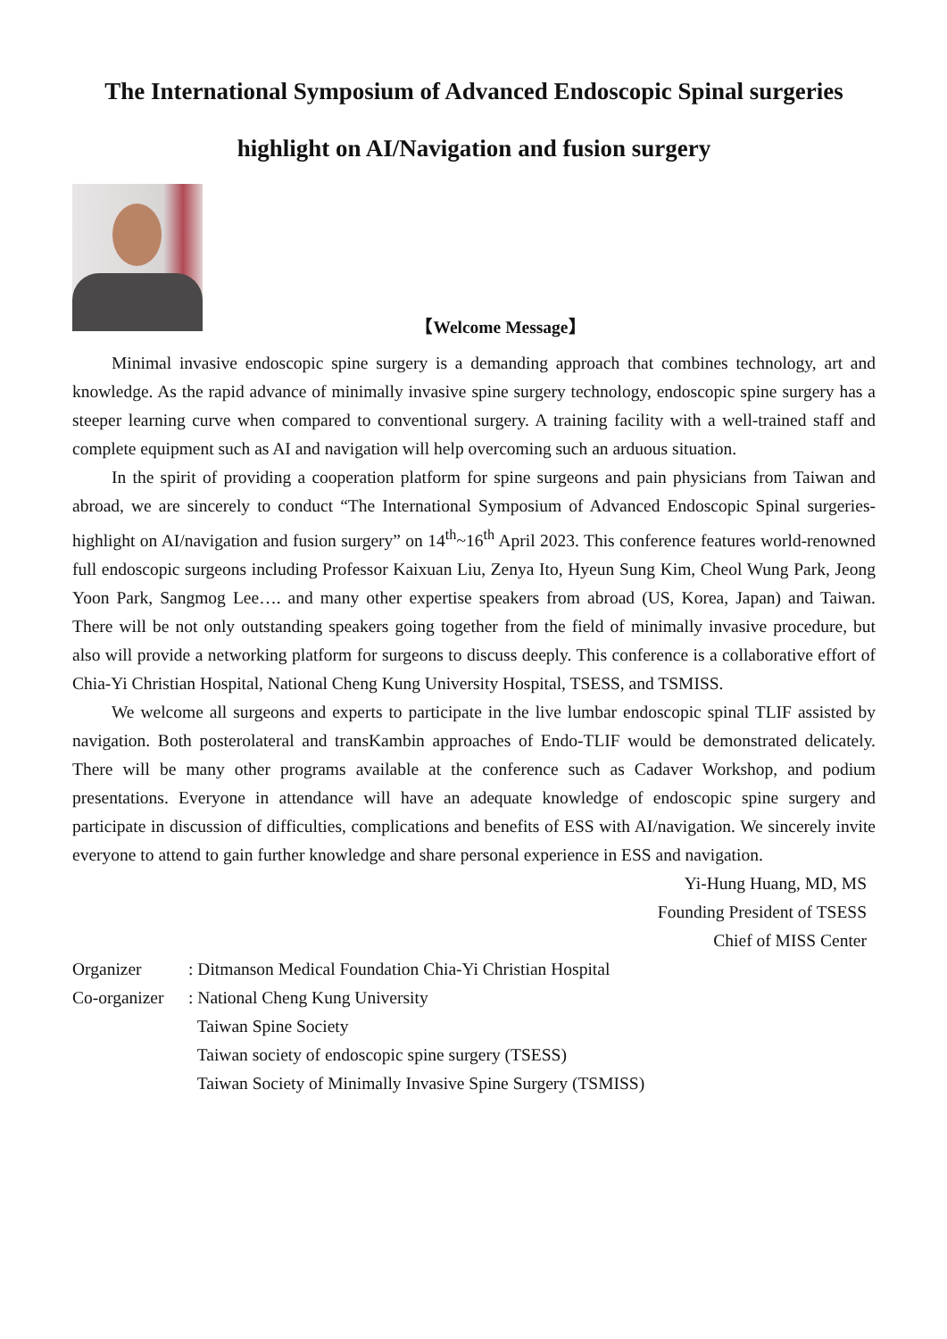The International Symposium of Advanced Endoscopic Spinal surgeries
highlight on AI/Navigation and fusion surgery
【Welcome Message】
Minimal invasive endoscopic spine surgery is a demanding approach that combines technology, art and knowledge. As the rapid advance of minimally invasive spine surgery technology, endoscopic spine surgery has a steeper learning curve when compared to conventional surgery. A training facility with a well-trained staff and complete equipment such as AI and navigation will help overcoming such an arduous situation.
In the spirit of providing a cooperation platform for spine surgeons and pain physicians from Taiwan and abroad, we are sincerely to conduct “The International Symposium of Advanced Endoscopic Spinal surgeries- highlight on AI/navigation and fusion surgery” on 14<sup>th</sup>~16<sup>th</sup> April 2023. This conference features world-renowned full endoscopic surgeons including Professor Kaixuan Liu, Zenya Ito, Hyeun Sung Kim, Cheol Wung Park, Jeong Yoon Park, Sangmog Lee…. and many other expertise speakers from abroad (US, Korea, Japan) and Taiwan. There will be not only outstanding speakers going together from the field of minimally invasive procedure, but also will provide a networking platform for surgeons to discuss deeply. This conference is a collaborative effort of Chia-Yi Christian Hospital, National Cheng Kung University Hospital, TSESS, and TSMISS.
We welcome all surgeons and experts to participate in the live lumbar endoscopic spinal TLIF assisted by navigation. Both posterolateral and transKambin approaches of Endo-TLIF would be demonstrated delicately. There will be many other programs available at the conference such as Cadaver Workshop, and podium presentations. Everyone in attendance will have an adequate knowledge of endoscopic spine surgery and participate in discussion of difficulties, complications and benefits of ESS with AI/navigation. We sincerely invite everyone to attend to gain further knowledge and share personal experience in ESS and navigation.
Yi-Hung Huang, MD, MS
Founding President of TSESS
Chief of MISS Center
Organizer : Ditmanson Medical Foundation Chia-Yi Christian Hospital
Co-organizer
: National Cheng Kung University
Taiwan Spine Society
Taiwan society of endoscopic spine surgery (TSESS)
Taiwan Society of Minimally Invasive Spine Surgery (TSMISS)